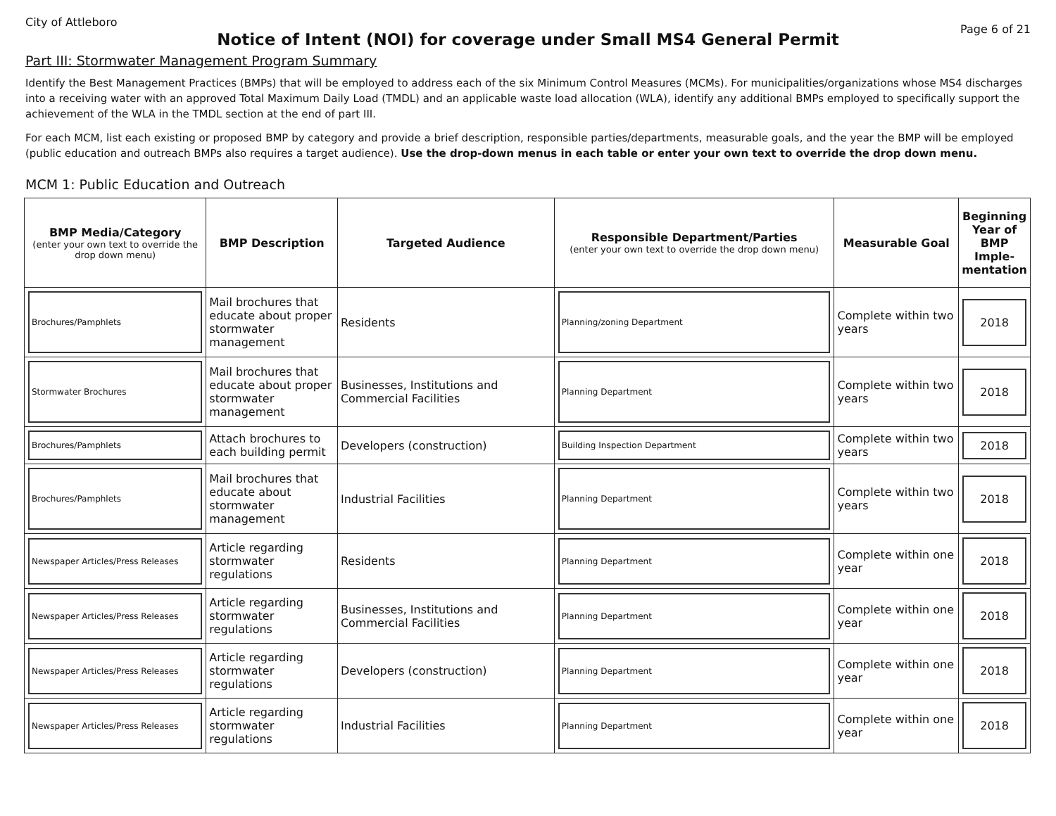City of Attleboro Page 6 of 21
Notice of Intent (NOI) for coverage under Small MS4 General Permit
Part III: Stormwater Management Program Summary
Identify the Best Management Practices (BMPs) that will be employed to address each of the six Minimum Control Measures (MCMs). For municipalities/organizations whose MS4 discharges into a receiving water with an approved Total Maximum Daily Load (TMDL) and an applicable waste load allocation (WLA), identify any additional BMPs employed to specifically support the achievement of the WLA in the TMDL section at the end of part III.
For each MCM, list each existing or proposed BMP by category and provide a brief description, responsible parties/departments, measurable goals, and the year the BMP will be employed (public education and outreach BMPs also requires a target audience). Use the drop-down menus in each table or enter your own text to override the drop down menu.
MCM 1: Public Education and Outreach
| BMP Media/Category (enter your own text to override the drop down menu) | BMP Description | Targeted Audience | Responsible Department/Parties (enter your own text to override the drop down menu) | Measurable Goal | Beginning Year of BMP Imple-mentation |
| --- | --- | --- | --- | --- | --- |
| Brochures/Pamphlets | Mail brochures that educate about proper stormwater management | Residents | Planning/zoning Department | Complete within two years | 2018 |
| Stormwater Brochures | Mail brochures that educate about proper stormwater management | Businesses, Institutions and Commercial Facilities | Planning Department | Complete within two years | 2018 |
| Brochures/Pamphlets | Attach brochures to each building permit | Developers (construction) | Building Inspection Department | Complete within two years | 2018 |
| Brochures/Pamphlets | Mail brochures that educate about stormwater management | Industrial Facilities | Planning Department | Complete within two years | 2018 |
| Newspaper Articles/Press Releases | Article regarding stormwater regulations | Residents | Planning Department | Complete within one year | 2018 |
| Newspaper Articles/Press Releases | Article regarding stormwater regulations | Businesses, Institutions and Commercial Facilities | Planning Department | Complete within one year | 2018 |
| Newspaper Articles/Press Releases | Article regarding stormwater regulations | Developers (construction) | Planning Department | Complete within one year | 2018 |
| Newspaper Articles/Press Releases | Article regarding stormwater regulations | Industrial Facilities | Planning Department | Complete within one year | 2018 |